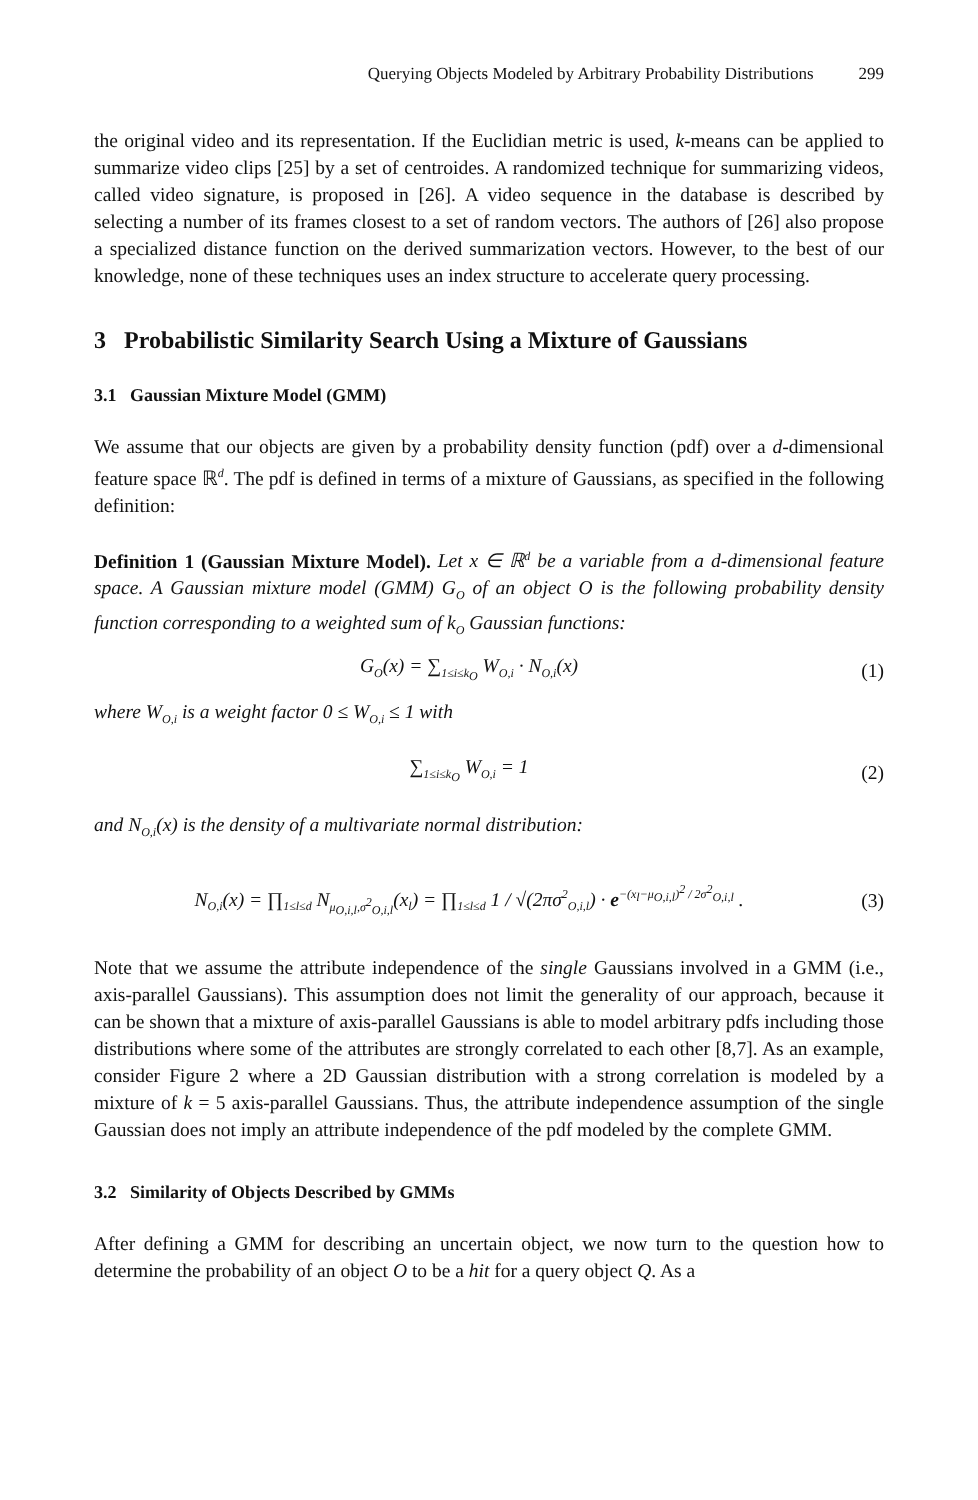Querying Objects Modeled by Arbitrary Probability Distributions 299
the original video and its representation. If the Euclidian metric is used, k-means can be applied to summarize video clips [25] by a set of centroides. A randomized technique for summarizing videos, called video signature, is proposed in [26]. A video sequence in the database is described by selecting a number of its frames closest to a set of random vectors. The authors of [26] also propose a specialized distance function on the derived summarization vectors. However, to the best of our knowledge, none of these techniques uses an index structure to accelerate query processing.
3 Probabilistic Similarity Search Using a Mixture of Gaussians
3.1 Gaussian Mixture Model (GMM)
We assume that our objects are given by a probability density function (pdf) over a d-dimensional feature space ℝ<sup>d</sup>. The pdf is defined in terms of a mixture of Gaussians, as specified in the following definition:
Definition 1 (Gaussian Mixture Model). Let x ∈ ℝ<sup>d</sup> be a variable from a d-dimensional feature space. A Gaussian mixture model (GMM) G<sub>O</sub> of an object O is the following probability density function corresponding to a weighted sum of k<sub>O</sub> Gaussian functions:
G<sub>O</sub>(x) = ∑<sub>1≤i≤k<sub>O</sub></sub> W<sub>O,i</sub> · N<sub>O,i</sub>(x) (1)
where W<sub>O,i</sub> is a weight factor 0 ≤ W<sub>O,i</sub> ≤ 1 with
∑<sub>1≤i≤k<sub>O</sub></sub> W<sub>O,i</sub> = 1 (2)
and N<sub>O,i</sub>(x) is the density of a multivariate normal distribution:
N<sub>O,i</sub>(x) = ∏<sub>1≤l≤d</sub> N<sub>μ<sub>O,i,l</sub>,σ<sup>2</sup><sub>O,i,l</sub></sub>(x<sub>l</sub>) = ∏<sub>1≤l≤d</sub> 1 / √(2πσ<sup>2</sup><sub>O,i,l</sub>) · e<sup>−(x<sub>l</sub>−μ<sub>O,i,l</sub>)<sup>2</sup> / 2σ<sup>2</sup><sub>O,i,l</sub></sup> .
(3)
Note that we assume the attribute independence of the single Gaussians involved in a GMM (i.e., axis-parallel Gaussians). This assumption does not limit the generality of our approach, because it can be shown that a mixture of axis-parallel Gaussians is able to model arbitrary pdfs including those distributions where some of the attributes are strongly correlated to each other [8,7]. As an example, consider Figure 2 where a 2D Gaussian distribution with a strong correlation is modeled by a mixture of k = 5 axis-parallel Gaussians. Thus, the attribute independence assumption of the single Gaussian does not imply an attribute independence of the pdf modeled by the complete GMM.
3.2 Similarity of Objects Described by GMMs
After defining a GMM for describing an uncertain object, we now turn to the question how to determine the probability of an object O to be a hit for a query object Q. As a